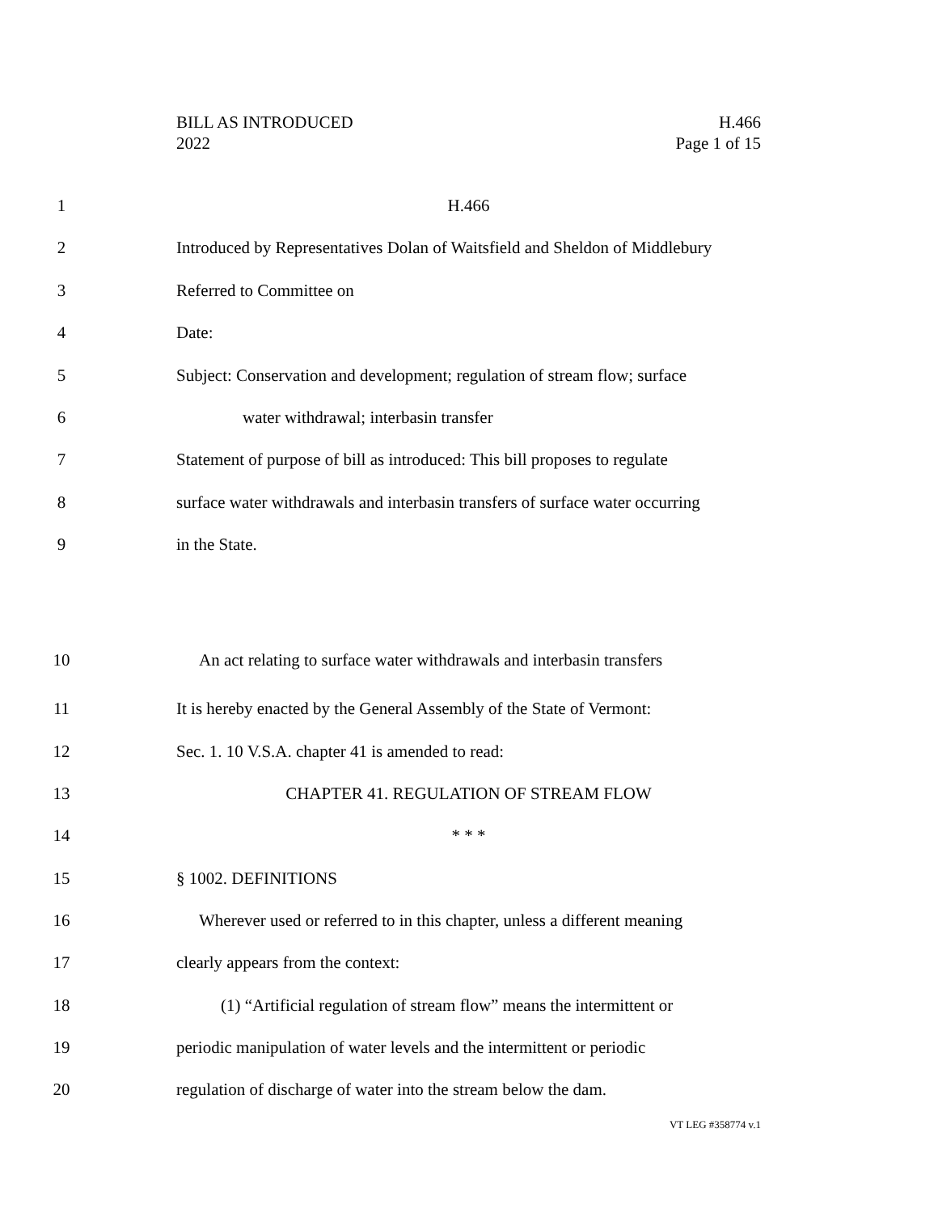BILL AS INTRODUCED
2022
H.466
Page 1 of 15
1 H.466
2 Introduced by Representatives Dolan of Waitsfield and Sheldon of Middlebury
3 Referred to Committee on
4 Date:
5 Subject: Conservation and development; regulation of stream flow; surface
6 water withdrawal; interbasin transfer
7 Statement of purpose of bill as introduced: This bill proposes to regulate
8 surface water withdrawals and interbasin transfers of surface water occurring
9 in the State.
10 An act relating to surface water withdrawals and interbasin transfers
11 It is hereby enacted by the General Assembly of the State of Vermont:
12 Sec. 1. 10 V.S.A. chapter 41 is amended to read:
13 CHAPTER 41. REGULATION OF STREAM FLOW
14 * * *
15 § 1002. DEFINITIONS
16 Wherever used or referred to in this chapter, unless a different meaning
17 clearly appears from the context:
18 (1) “Artificial regulation of stream flow” means the intermittent or
19 periodic manipulation of water levels and the intermittent or periodic
20 regulation of discharge of water into the stream below the dam.
VT LEG #358774 v.1